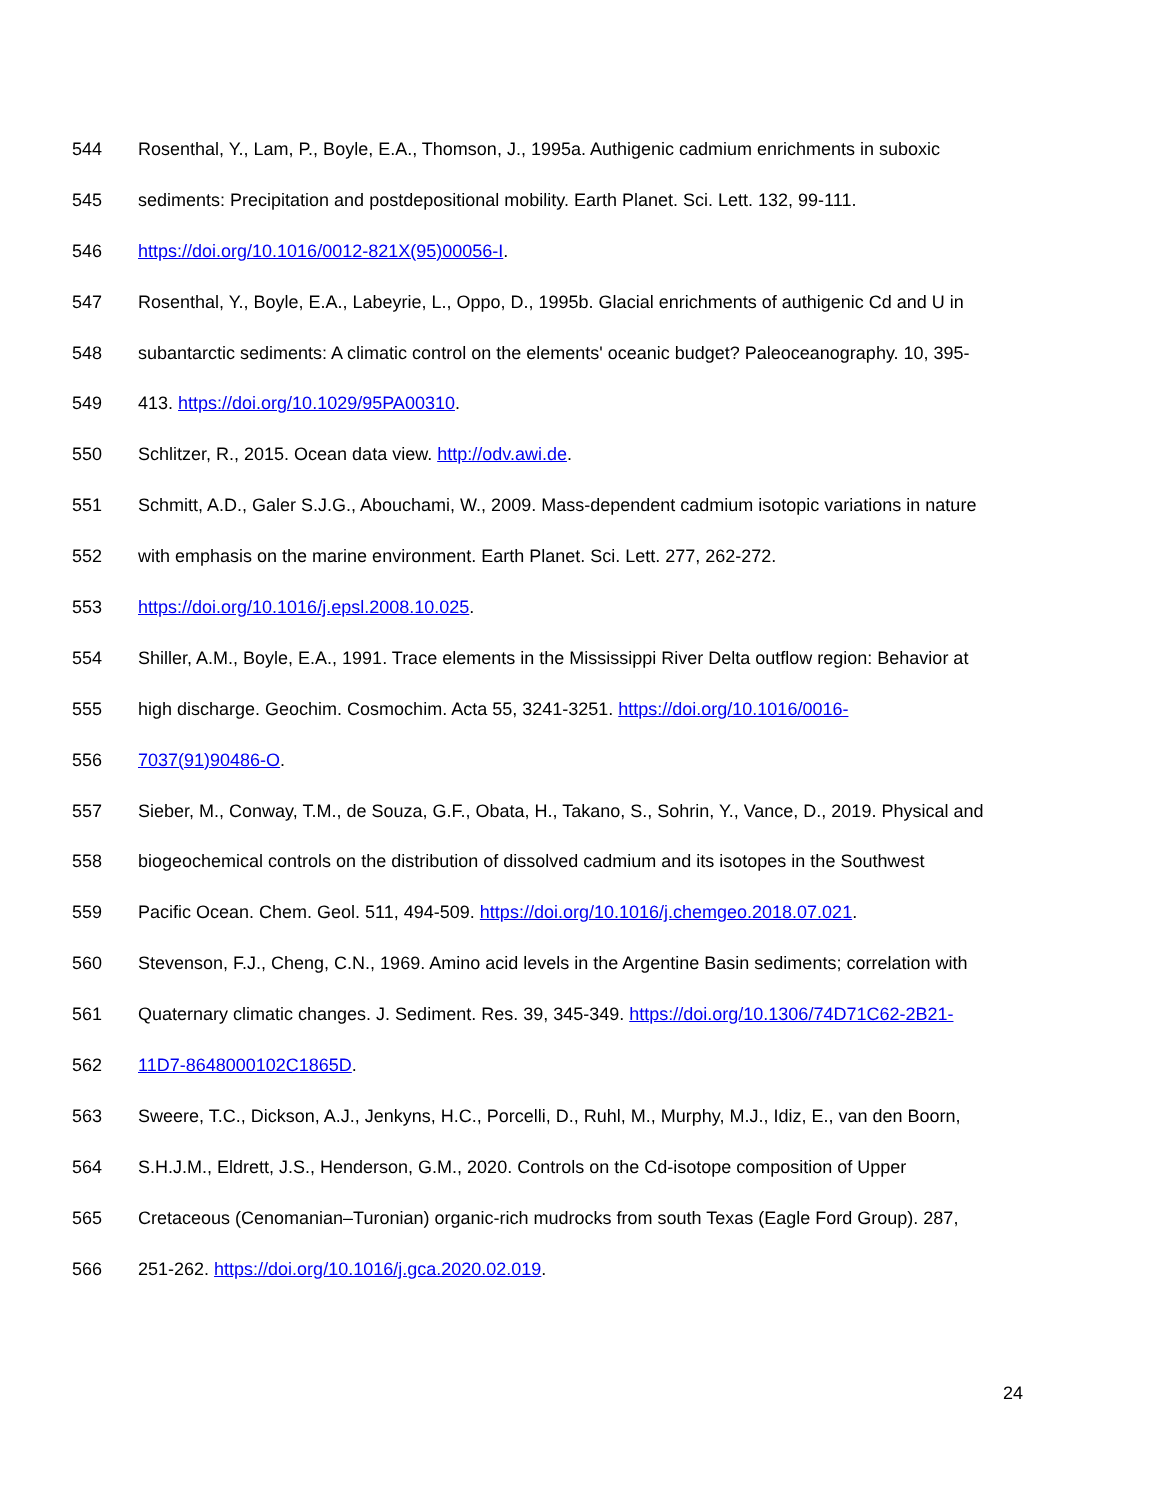544 Rosenthal, Y., Lam, P., Boyle, E.A., Thomson, J., 1995a. Authigenic cadmium enrichments in suboxic
545 sediments: Precipitation and postdepositional mobility. Earth Planet. Sci. Lett. 132, 99-111.
546 https://doi.org/10.1016/0012-821X(95)00056-I.
547 Rosenthal, Y., Boyle, E.A., Labeyrie, L., Oppo, D., 1995b. Glacial enrichments of authigenic Cd and U in
548 subantarctic sediments: A climatic control on the elements' oceanic budget? Paleoceanography. 10, 395-
549 413. https://doi.org/10.1029/95PA00310.
550 Schlitzer, R., 2015. Ocean data view. http://odv.awi.de.
551 Schmitt, A.D., Galer S.J.G., Abouchami, W., 2009. Mass-dependent cadmium isotopic variations in nature
552 with emphasis on the marine environment. Earth Planet. Sci. Lett. 277, 262-272.
553 https://doi.org/10.1016/j.epsl.2008.10.025.
554 Shiller, A.M., Boyle, E.A., 1991. Trace elements in the Mississippi River Delta outflow region: Behavior at
555 high discharge. Geochim. Cosmochim. Acta 55, 3241-3251. https://doi.org/10.1016/0016-
556 7037(91)90486-O.
557 Sieber, M., Conway, T.M., de Souza, G.F., Obata, H., Takano, S., Sohrin, Y., Vance, D., 2019. Physical and
558 biogeochemical controls on the distribution of dissolved cadmium and its isotopes in the Southwest
559 Pacific Ocean. Chem. Geol. 511, 494-509. https://doi.org/10.1016/j.chemgeo.2018.07.021.
560 Stevenson, F.J., Cheng, C.N., 1969. Amino acid levels in the Argentine Basin sediments; correlation with
561 Quaternary climatic changes. J. Sediment. Res. 39, 345-349. https://doi.org/10.1306/74D71C62-2B21-
562 11D7-8648000102C1865D.
563 Sweere, T.C., Dickson, A.J., Jenkyns, H.C., Porcelli, D., Ruhl, M., Murphy, M.J., Idiz, E., van den Boorn,
564 S.H.J.M., Eldrett, J.S., Henderson, G.M., 2020. Controls on the Cd-isotope composition of Upper
565 Cretaceous (Cenomanian–Turonian) organic-rich mudrocks from south Texas (Eagle Ford Group). 287,
566 251-262. https://doi.org/10.1016/j.gca.2020.02.019.
24